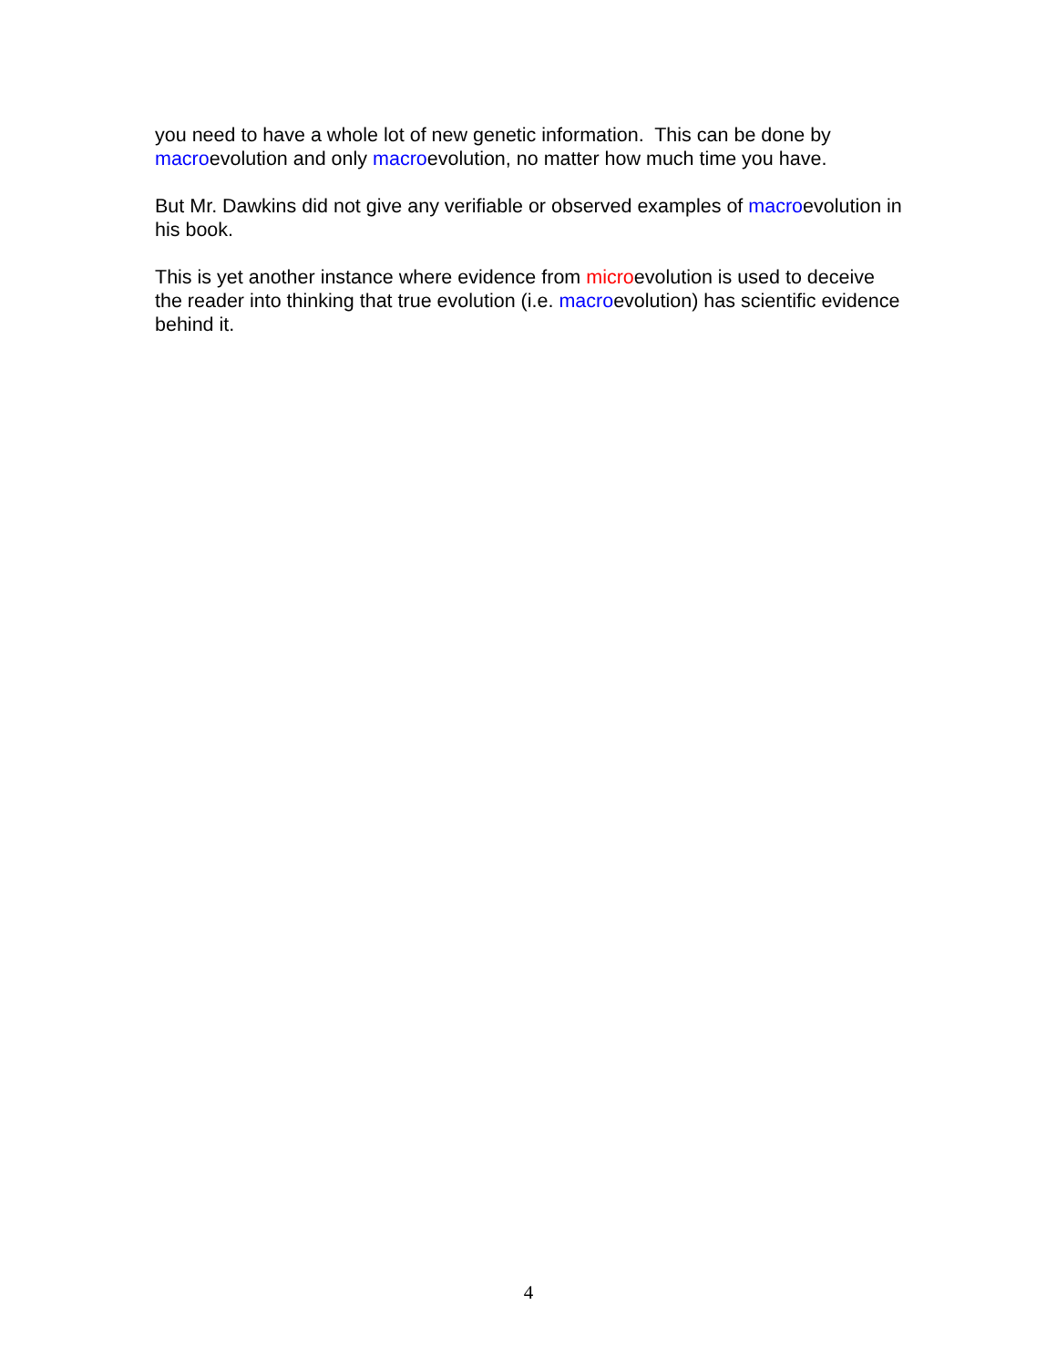you need to have a whole lot of new genetic information. This can be done by macroevolution and only macroevolution, no matter how much time you have.
But Mr. Dawkins did not give any verifiable or observed examples of macroevolution in his book.
This is yet another instance where evidence from microevolution is used to deceive the reader into thinking that true evolution (i.e. macroevolution) has scientific evidence behind it.
4